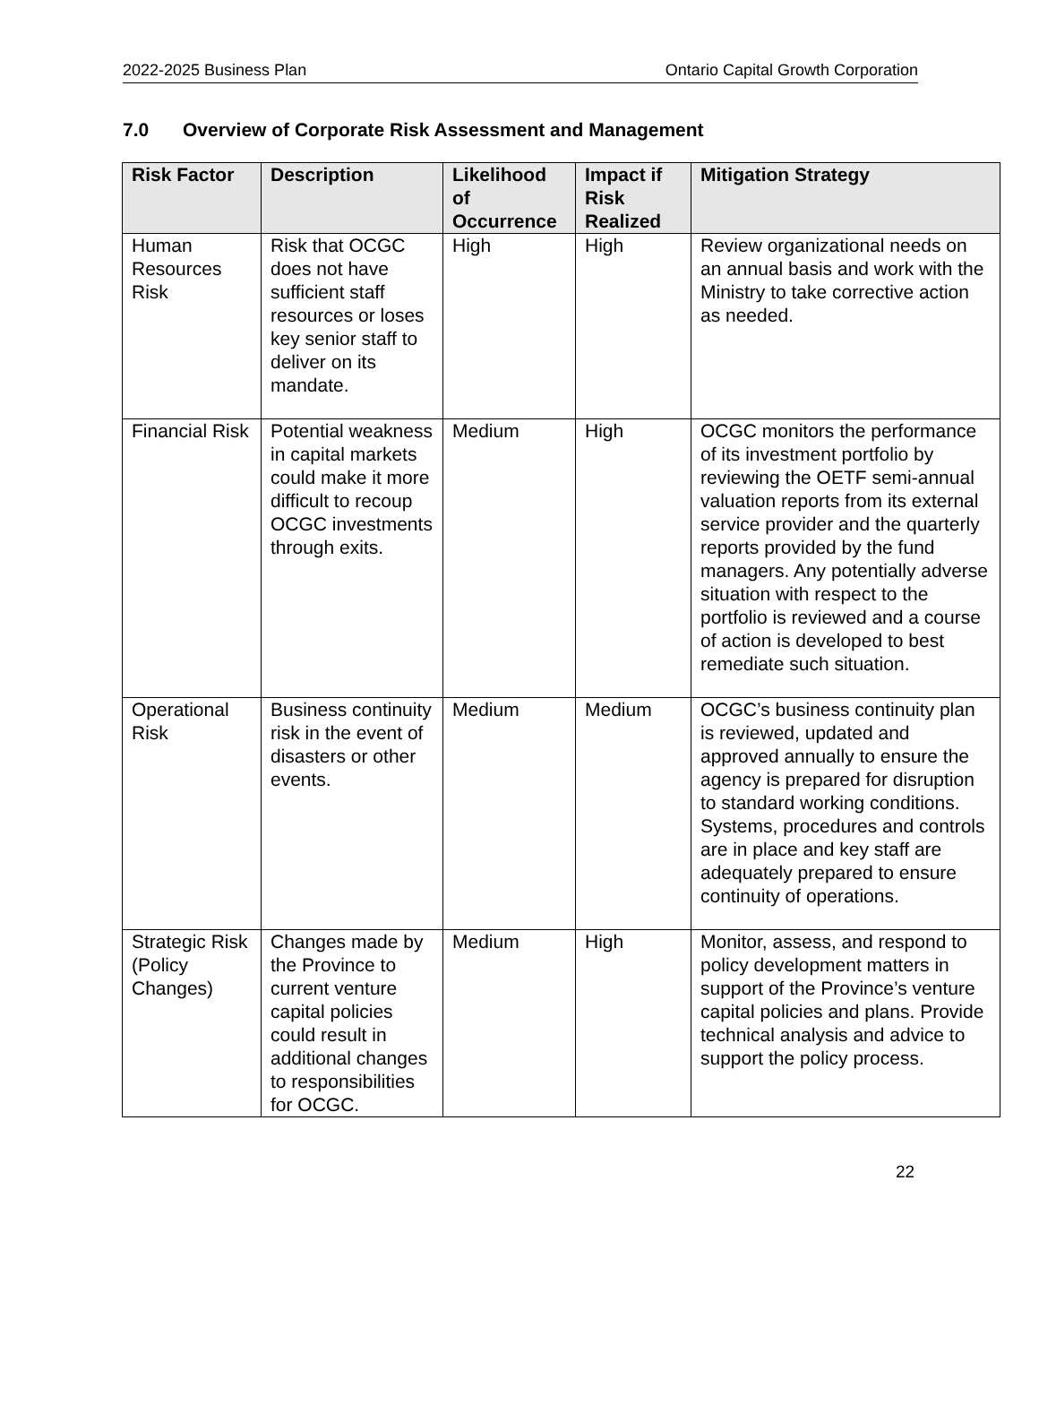2022-2025 Business Plan Ontario Capital Growth Corporation
7.0 Overview of Corporate Risk Assessment and Management
| Risk Factor | Description | Likelihood of Occurrence | Impact if Risk Realized | Mitigation Strategy |
| --- | --- | --- | --- | --- |
| Human Resources Risk | Risk that OCGC does not have sufficient staff resources or loses key senior staff to deliver on its mandate. | High | High | Review organizational needs on an annual basis and work with the Ministry to take corrective action as needed. |
| Financial Risk | Potential weakness in capital markets could make it more difficult to recoup OCGC investments through exits. | Medium | High | OCGC monitors the performance of its investment portfolio by reviewing the OETF semi-annual valuation reports from its external service provider and the quarterly reports provided by the fund managers. Any potentially adverse situation with respect to the portfolio is reviewed and a course of action is developed to best remediate such situation. |
| Operational Risk | Business continuity risk in the event of disasters or other events. | Medium | Medium | OCGC’s business continuity plan is reviewed, updated and approved annually to ensure the agency is prepared for disruption to standard working conditions. Systems, procedures and controls are in place and key staff are adequately prepared to ensure continuity of operations. |
| Strategic Risk (Policy Changes) | Changes made by the Province to current venture capital policies could result in additional changes to responsibilities for OCGC. | Medium | High | Monitor, assess, and respond to policy development matters in support of the Province’s venture capital policies and plans. Provide technical analysis and advice to support the policy process. |
22